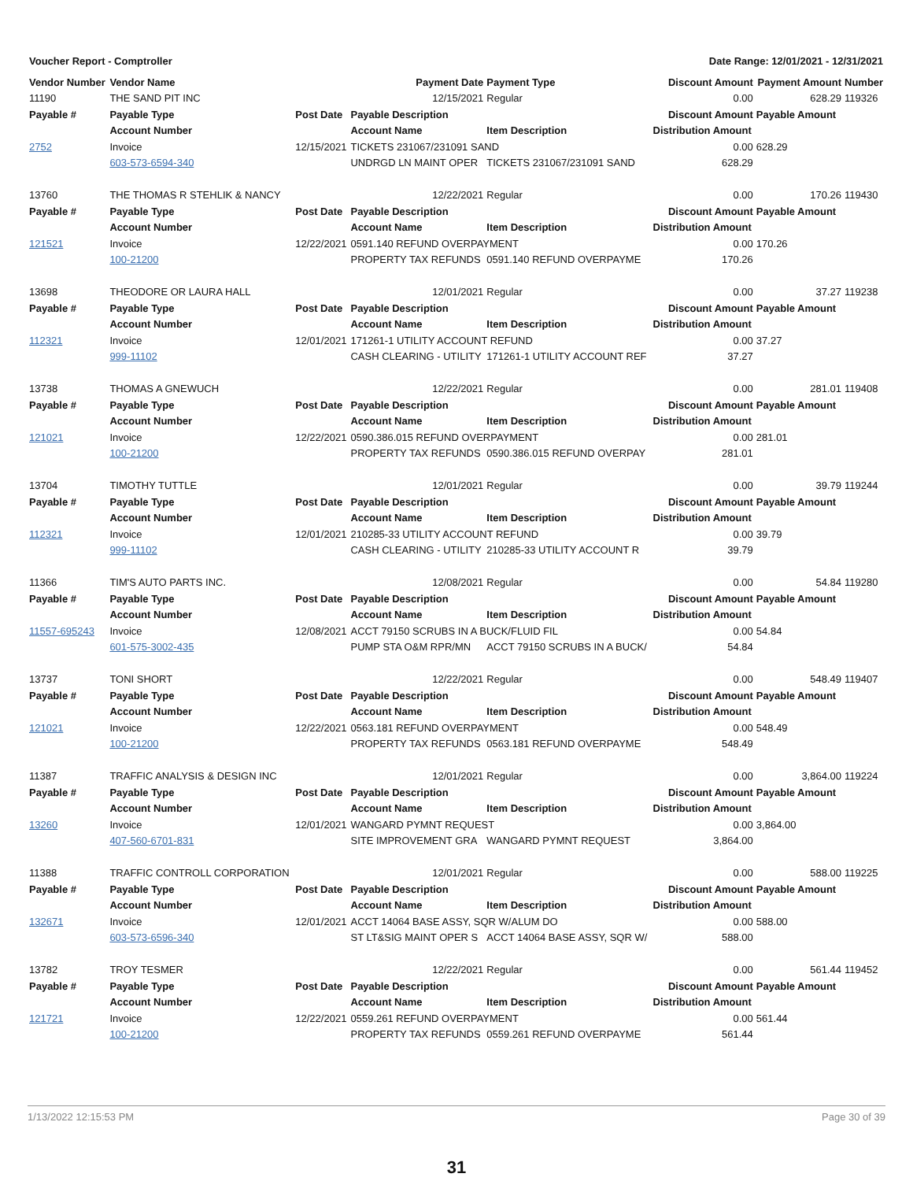Voucher Report - Comptroller Date Range: 12/01/2021 - 12/31/2021
| Vendor Number | Vendor Name | | Payment Date | Payment Type | Discount Amount | | Payment Amount | Number |
| 11190 | THE SAND PIT INC | | 12/15/2021 | Regular | 0.00 | | 628.29 | 119326 |
| Payable # | Payable Type | Post Date | Payable Description | | Discount Amount | Payable Amount | | |
| | Account Number | | Account Name | Item Description | Distribution Amount | | | |
| 2752 | Invoice | 12/15/2021 | TICKETS 231067/231091 SAND | | 0.00 | 628.29 | | |
| | 603-573-6594-340 | | UNDRGD LN MAINT OPER | TICKETS 231067/231091 SAND | 628.29 | | | |
| 13760 | THE THOMAS R STEHLIK & NANCY | | 12/22/2021 | Regular | 0.00 | | 170.26 | 119430 |
| Payable # | Payable Type | Post Date | Payable Description | | Discount Amount | Payable Amount | | |
| | Account Number | | Account Name | Item Description | Distribution Amount | | | |
| 121521 | Invoice | 12/22/2021 | 0591.140 REFUND OVERPAYMENT | | 0.00 | 170.26 | | |
| | 100-21200 | | PROPERTY TAX REFUNDS | 0591.140 REFUND OVERPAYME | 170.26 | | | |
| 13698 | THEODORE OR LAURA HALL | | 12/01/2021 | Regular | 0.00 | | 37.27 | 119238 |
| Payable # | Payable Type | Post Date | Payable Description | | Discount Amount | Payable Amount | | |
| | Account Number | | Account Name | Item Description | Distribution Amount | | | |
| 112321 | Invoice | 12/01/2021 | 171261-1 UTILITY ACCOUNT REFUND | | 0.00 | 37.27 | | |
| | 999-11102 | | CASH CLEARING - UTILITY | 171261-1 UTILITY ACCOUNT REF | 37.27 | | | |
| 13738 | THOMAS A GNEWUCH | | 12/22/2021 | Regular | 0.00 | | 281.01 | 119408 |
| Payable # | Payable Type | Post Date | Payable Description | | Discount Amount | Payable Amount | | |
| | Account Number | | Account Name | Item Description | Distribution Amount | | | |
| 121021 | Invoice | 12/22/2021 | 0590.386.015 REFUND OVERPAYMENT | | 0.00 | 281.01 | | |
| | 100-21200 | | PROPERTY TAX REFUNDS | 0590.386.015 REFUND OVERPAY | 281.01 | | | |
| 13704 | TIMOTHY TUTTLE | | 12/01/2021 | Regular | 0.00 | | 39.79 | 119244 |
| Payable # | Payable Type | Post Date | Payable Description | | Discount Amount | Payable Amount | | |
| | Account Number | | Account Name | Item Description | Distribution Amount | | | |
| 112321 | Invoice | 12/01/2021 | 210285-33 UTILITY ACCOUNT REFUND | | 0.00 | 39.79 | | |
| | 999-11102 | | CASH CLEARING - UTILITY | 210285-33 UTILITY ACCOUNT R | 39.79 | | | |
| 11366 | TIM'S AUTO PARTS INC. | | 12/08/2021 | Regular | 0.00 | | 54.84 | 119280 |
| Payable # | Payable Type | Post Date | Payable Description | | Discount Amount | Payable Amount | | |
| | Account Number | | Account Name | Item Description | Distribution Amount | | | |
| 11557-695243 | Invoice | 12/08/2021 | ACCT 79150 SCRUBS IN A BUCK/FLUID FIL | | 0.00 | 54.84 | | |
| | 601-575-3002-435 | | PUMP STA O&M RPR/MN | ACCT 79150 SCRUBS IN A BUCK/ | 54.84 | | | |
| 13737 | TONI SHORT | | 12/22/2021 | Regular | 0.00 | | 548.49 | 119407 |
| Payable # | Payable Type | Post Date | Payable Description | | Discount Amount | Payable Amount | | |
| | Account Number | | Account Name | Item Description | Distribution Amount | | | |
| 121021 | Invoice | 12/22/2021 | 0563.181 REFUND OVERPAYMENT | | 0.00 | 548.49 | | |
| | 100-21200 | | PROPERTY TAX REFUNDS | 0563.181 REFUND OVERPAYME | 548.49 | | | |
| 11387 | TRAFFIC ANALYSIS & DESIGN INC | | 12/01/2021 | Regular | 0.00 | | 3,864.00 | 119224 |
| Payable # | Payable Type | Post Date | Payable Description | | Discount Amount | Payable Amount | | |
| | Account Number | | Account Name | Item Description | Distribution Amount | | | |
| 13260 | Invoice | 12/01/2021 | WANGARD PYMNT REQUEST | | 0.00 | 3,864.00 | | |
| | 407-560-6701-831 | | SITE IMPROVEMENT GRA | WANGARD PYMNT REQUEST | 3,864.00 | | | |
| 11388 | TRAFFIC CONTROLL CORPORATION | | 12/01/2021 | Regular | 0.00 | | 588.00 | 119225 |
| Payable # | Payable Type | Post Date | Payable Description | | Discount Amount | Payable Amount | | |
| | Account Number | | Account Name | Item Description | Distribution Amount | | | |
| 132671 | Invoice | 12/01/2021 | ACCT 14064 BASE ASSY, SQR W/ALUM DO | | 0.00 | 588.00 | | |
| | 603-573-6596-340 | | ST LT&SIG MAINT OPER S | ACCT 14064 BASE ASSY, SQR W/ | 588.00 | | | |
| 13782 | TROY TESMER | | 12/22/2021 | Regular | 0.00 | | 561.44 | 119452 |
| Payable # | Payable Type | Post Date | Payable Description | | Discount Amount | Payable Amount | | |
| | Account Number | | Account Name | Item Description | Distribution Amount | | | |
| 121721 | Invoice | 12/22/2021 | 0559.261 REFUND OVERPAYMENT | | 0.00 | 561.44 | | |
| | 100-21200 | | PROPERTY TAX REFUNDS | 0559.261 REFUND OVERPAYME | 561.44 | | | |
1/13/2022 12:15:53 PM Page 30 of 39
31